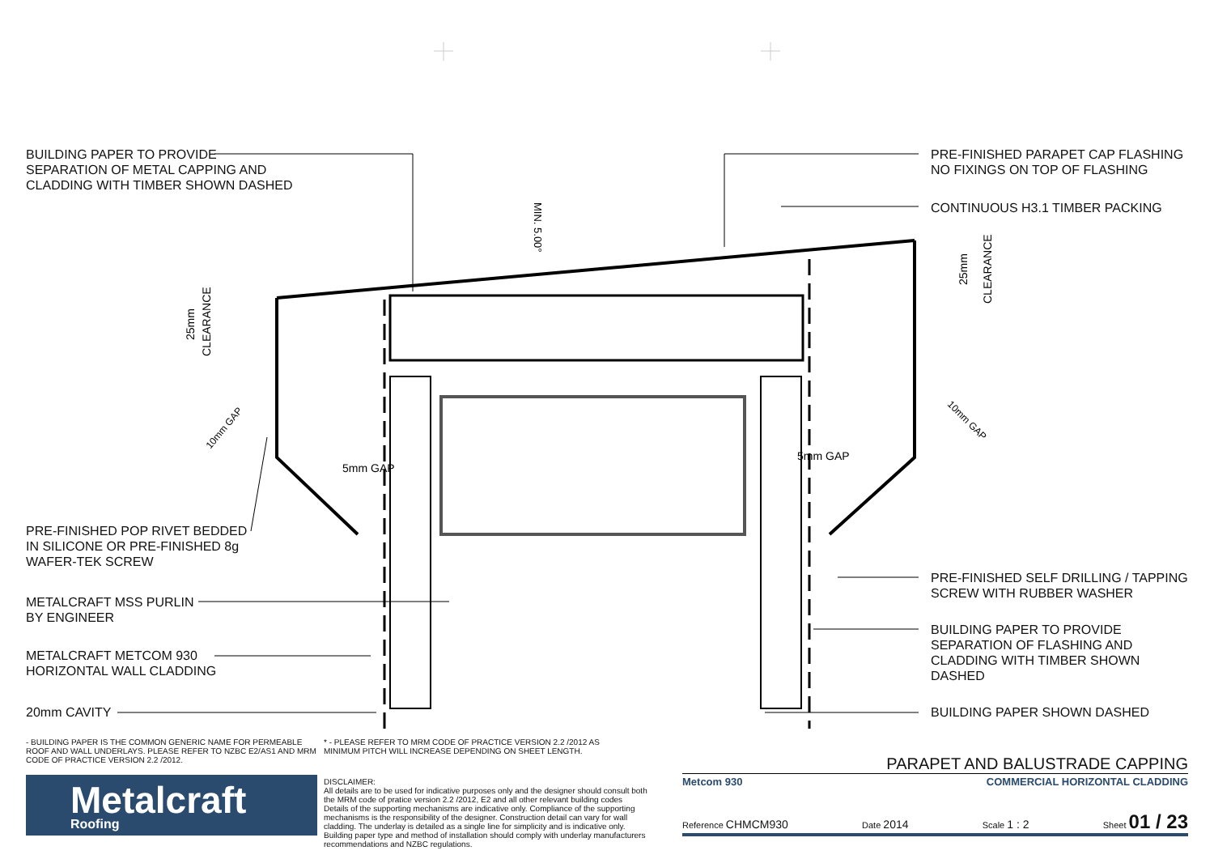CLEARANCE
25mm
CLEARANCE
25mm
MIN. 5.00°
10mm GAP
10mm GAP
5mm GAP
5mm GAP
BUILDING PAPER TO PROVIDE
SEPARATION OF METAL CAPPING AND
CLADDING WITH TIMBER SHOWN DASHED
PRE-FINISHED PARAPET CAP FLASHING
NO FIXINGS ON TOP OF FLASHING
CONTINUOUS H3.1 TIMBER PACKING
PRE-FINISHED POP RIVET BEDDED
IN SILICONE OR PRE-FINISHED 8g
WAFER-TEK SCREW
PRE-FINISHED SELF DRILLING / TAPPING
SCREW WITH RUBBER WASHER
METALCRAFT MSS PURLIN
BY ENGINEER
BUILDING PAPER TO PROVIDE
SEPARATION OF FLASHING AND
CLADDING WITH TIMBER SHOWN
DASHED
METALCRAFT METCOM 930
HORIZONTAL WALL CLADDING
20mm CAVITY BUILDING PAPER SHOWN DASHED
- BUILDING PAPER IS THE COMMON GENERIC NAME FOR PERMEABLE ROOF AND WALL UNDERLAYS. PLEASE REFER TO NZBC E2/AS1 AND MRM CODE OF PRACTICE VERSION 2.2 /2012.
* - PLEASE REFER TO MRM CODE OF PRACTICE VERSION 2.2 /2012 AS MINIMUM PITCH WILL INCREASE DEPENDING ON SHEET LENGTH.
Metalcraft
Roofing
DISCLAIMER:
All details are to be used for indicative purposes only and the designer should consult both the MRM code of pratice version 2.2 /2012, E2 and all other relevant building codes
Details of the supporting mechanisms are indicative only. Compliance of the supporting mechanisms is the responsibility of the designer. Construction detail can vary for wall cladding. The underlay is detailed as a single line for simplicity and is indicative only. Building paper type and method of installation should comply with underlay manufacturers recommendations and NZBC regulations.
PARAPET AND BALUSTRADE CAPPING
Metcom 930 COMMERCIAL HORIZONTAL CLADDING
Reference CHMCM930 Date 2014 Scale 1 : 2 Sheet 01 / 23